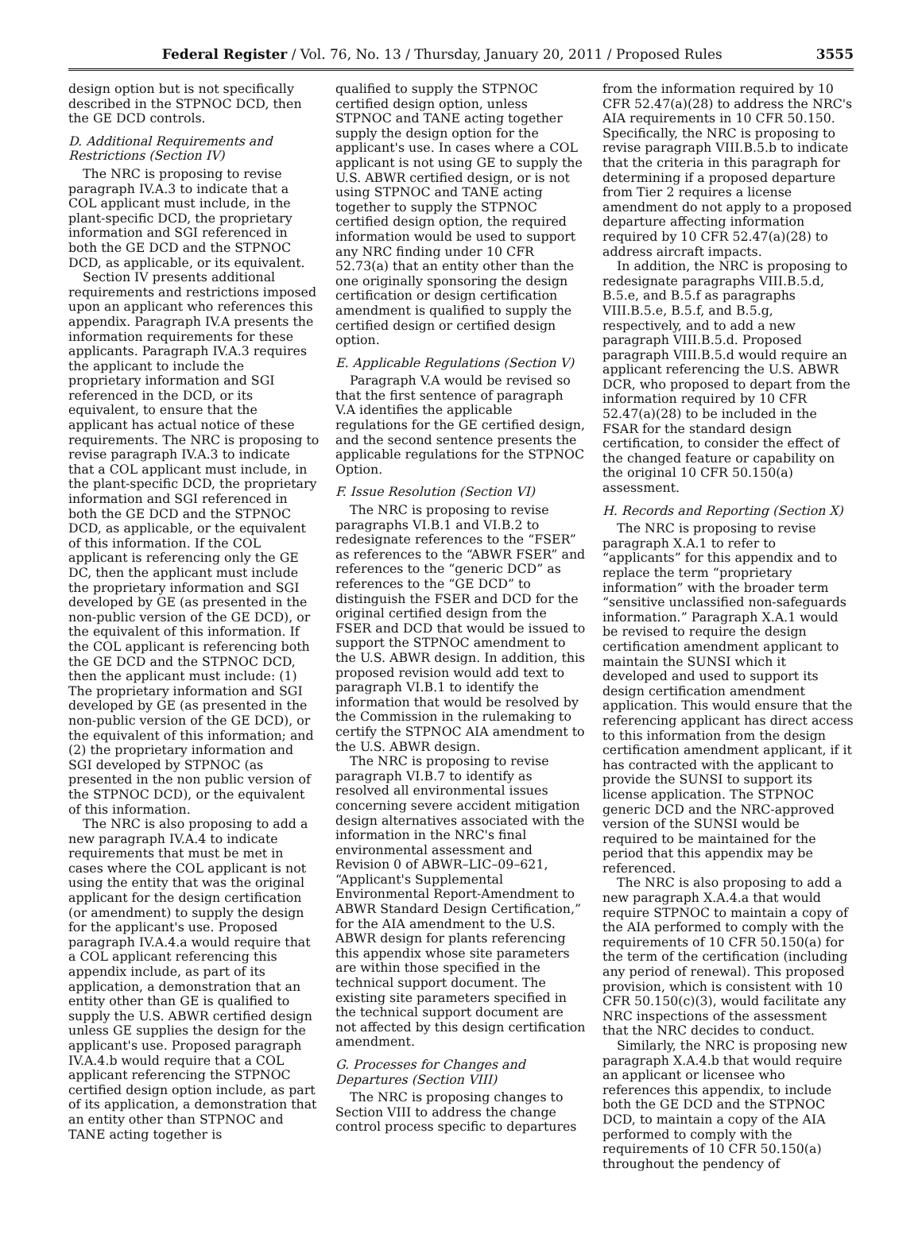Federal Register / Vol. 76, No. 13 / Thursday, January 20, 2011 / Proposed Rules 3555
design option but is not specifically described in the STPNOC DCD, then the GE DCD controls.
D. Additional Requirements and Restrictions (Section IV)
The NRC is proposing to revise paragraph IV.A.3 to indicate that a COL applicant must include, in the plant-specific DCD, the proprietary information and SGI referenced in both the GE DCD and the STPNOC DCD, as applicable, or its equivalent.
Section IV presents additional requirements and restrictions imposed upon an applicant who references this appendix. Paragraph IV.A presents the information requirements for these applicants. Paragraph IV.A.3 requires the applicant to include the proprietary information and SGI referenced in the DCD, or its equivalent, to ensure that the applicant has actual notice of these requirements. The NRC is proposing to revise paragraph IV.A.3 to indicate that a COL applicant must include, in the plant-specific DCD, the proprietary information and SGI referenced in both the GE DCD and the STPNOC DCD, as applicable, or the equivalent of this information. If the COL applicant is referencing only the GE DC, then the applicant must include the proprietary information and SGI developed by GE (as presented in the non-public version of the GE DCD), or the equivalent of this information. If the COL applicant is referencing both the GE DCD and the STPNOC DCD, then the applicant must include: (1) The proprietary information and SGI developed by GE (as presented in the non-public version of the GE DCD), or the equivalent of this information; and (2) the proprietary information and SGI developed by STPNOC (as presented in the non public version of the STPNOC DCD), or the equivalent of this information.
The NRC is also proposing to add a new paragraph IV.A.4 to indicate requirements that must be met in cases where the COL applicant is not using the entity that was the original applicant for the design certification (or amendment) to supply the design for the applicant's use. Proposed paragraph IV.A.4.a would require that a COL applicant referencing this appendix include, as part of its application, a demonstration that an entity other than GE is qualified to supply the U.S. ABWR certified design unless GE supplies the design for the applicant's use. Proposed paragraph IV.A.4.b would require that a COL applicant referencing the STPNOC certified design option include, as part of its application, a demonstration that an entity other than STPNOC and TANE acting together is
qualified to supply the STPNOC certified design option, unless STPNOC and TANE acting together supply the design option for the applicant's use. In cases where a COL applicant is not using GE to supply the U.S. ABWR certified design, or is not using STPNOC and TANE acting together to supply the STPNOC certified design option, the required information would be used to support any NRC finding under 10 CFR 52.73(a) that an entity other than the one originally sponsoring the design certification or design certification amendment is qualified to supply the certified design or certified design option.
E. Applicable Regulations (Section V)
Paragraph V.A would be revised so that the first sentence of paragraph V.A identifies the applicable regulations for the GE certified design, and the second sentence presents the applicable regulations for the STPNOC Option.
F. Issue Resolution (Section VI)
The NRC is proposing to revise paragraphs VI.B.1 and VI.B.2 to redesignate references to the “FSER” as references to the “ABWR FSER” and references to the “generic DCD” as references to the “GE DCD” to distinguish the FSER and DCD for the original certified design from the FSER and DCD that would be issued to support the STPNOC amendment to the U.S. ABWR design. In addition, this proposed revision would add text to paragraph VI.B.1 to identify the information that would be resolved by the Commission in the rulemaking to certify the STPNOC AIA amendment to the U.S. ABWR design.
The NRC is proposing to revise paragraph VI.B.7 to identify as resolved all environmental issues concerning severe accident mitigation design alternatives associated with the information in the NRC's final environmental assessment and Revision 0 of ABWR–LIC–09–621, “Applicant's Supplemental Environmental Report-Amendment to ABWR Standard Design Certification,” for the AIA amendment to the U.S. ABWR design for plants referencing this appendix whose site parameters are within those specified in the technical support document. The existing site parameters specified in the technical support document are not affected by this design certification amendment.
G. Processes for Changes and Departures (Section VIII)
The NRC is proposing changes to Section VIII to address the change control process specific to departures
from the information required by 10 CFR 52.47(a)(28) to address the NRC's AIA requirements in 10 CFR 50.150. Specifically, the NRC is proposing to revise paragraph VIII.B.5.b to indicate that the criteria in this paragraph for determining if a proposed departure from Tier 2 requires a license amendment do not apply to a proposed departure affecting information required by 10 CFR 52.47(a)(28) to address aircraft impacts.
In addition, the NRC is proposing to redesignate paragraphs VIII.B.5.d, B.5.e, and B.5.f as paragraphs VIII.B.5.e, B.5.f, and B.5.g, respectively, and to add a new paragraph VIII.B.5.d. Proposed paragraph VIII.B.5.d would require an applicant referencing the U.S. ABWR DCR, who proposed to depart from the information required by 10 CFR 52.47(a)(28) to be included in the FSAR for the standard design certification, to consider the effect of the changed feature or capability on the original 10 CFR 50.150(a) assessment.
H. Records and Reporting (Section X)
The NRC is proposing to revise paragraph X.A.1 to refer to “applicants” for this appendix and to replace the term “proprietary information” with the broader term “sensitive unclassified non-safeguards information.” Paragraph X.A.1 would be revised to require the design certification amendment applicant to maintain the SUNSI which it developed and used to support its design certification amendment application. This would ensure that the referencing applicant has direct access to this information from the design certification amendment applicant, if it has contracted with the applicant to provide the SUNSI to support its license application. The STPNOC generic DCD and the NRC-approved version of the SUNSI would be required to be maintained for the period that this appendix may be referenced.
The NRC is also proposing to add a new paragraph X.A.4.a that would require STPNOC to maintain a copy of the AIA performed to comply with the requirements of 10 CFR 50.150(a) for the term of the certification (including any period of renewal). This proposed provision, which is consistent with 10 CFR 50.150(c)(3), would facilitate any NRC inspections of the assessment that the NRC decides to conduct.
Similarly, the NRC is proposing new paragraph X.A.4.b that would require an applicant or licensee who references this appendix, to include both the GE DCD and the STPNOC DCD, to maintain a copy of the AIA performed to comply with the requirements of 10 CFR 50.150(a) throughout the pendency of